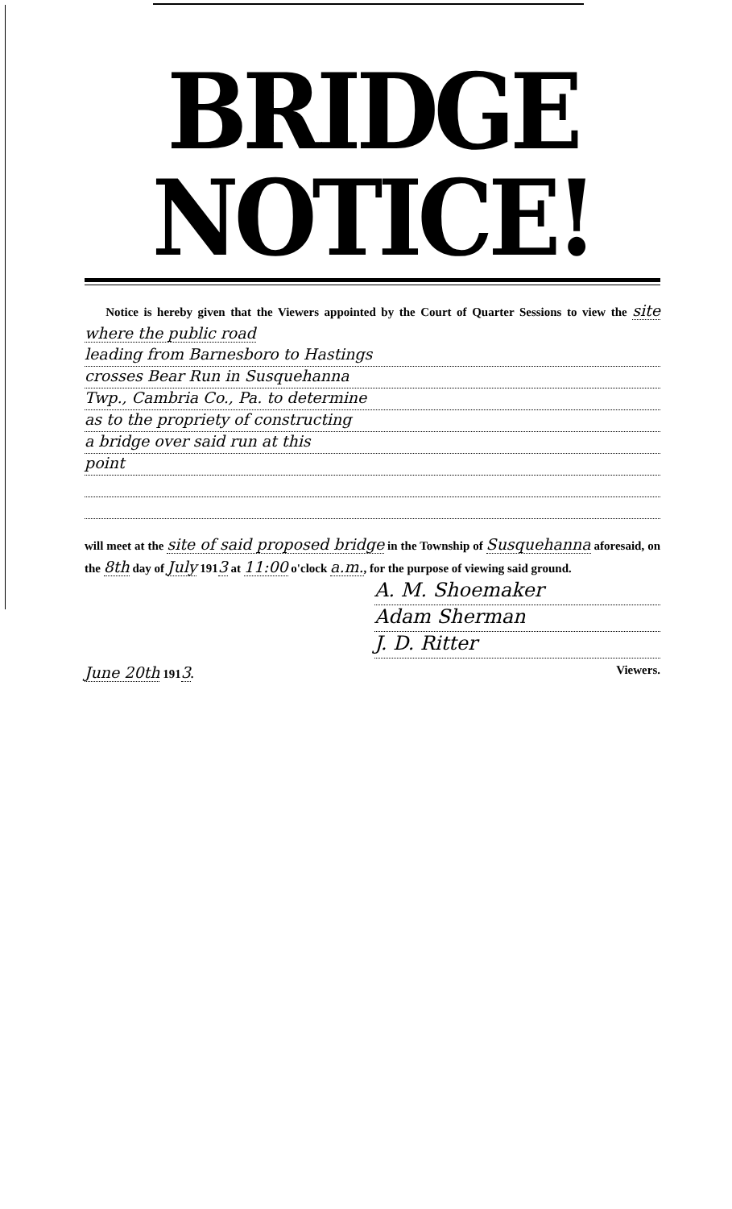BRIDGE NOTICE!
Notice is hereby given that the Viewers appointed by the Court of Quarter Sessions to view the site where the public road
leading from Barnesboro to Hastings
crosses Bear Run in Susquehanna
Twp., Cambria Co., Pa. to determine
as to the propriety of constructing
a bridge over said run at this
point
will meet at the site of said proposed bridge in the Township of Susquehanna aforesaid, on the 8th day of July 1913 at 11:00 o'clock a.m., for the purpose of viewing said ground.
A. M. Shoemaker
Adam Sherman
J. D. Ritter
June 20th 1913. Viewers.